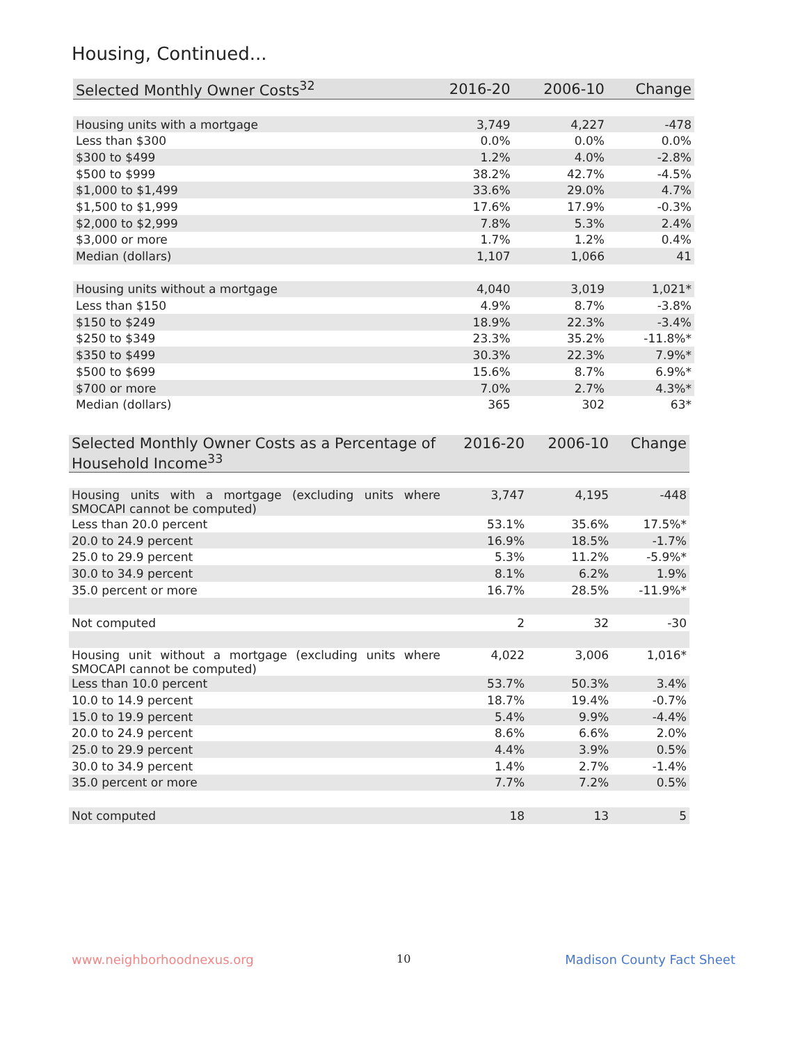Housing, Continued...
| Selected Monthly Owner Costs<sup>32</sup> | 2016-20 | 2006-10 | Change |
| --- | --- | --- | --- |
| Housing units with a mortgage | 3,749 | 4,227 | -478 |
| Less than $300 | 0.0% | 0.0% | 0.0% |
| $300 to $499 | 1.2% | 4.0% | -2.8% |
| $500 to $999 | 38.2% | 42.7% | -4.5% |
| $1,000 to $1,499 | 33.6% | 29.0% | 4.7% |
| $1,500 to $1,999 | 17.6% | 17.9% | -0.3% |
| $2,000 to $2,999 | 7.8% | 5.3% | 2.4% |
| $3,000 or more | 1.7% | 1.2% | 0.4% |
| Median (dollars) | 1,107 | 1,066 | 41 |
| Housing units without a mortgage | 4,040 | 3,019 | 1,021* |
| Less than $150 | 4.9% | 8.7% | -3.8% |
| $150 to $249 | 18.9% | 22.3% | -3.4% |
| $250 to $349 | 23.3% | 35.2% | -11.8%* |
| $350 to $499 | 30.3% | 22.3% | 7.9%* |
| $500 to $699 | 15.6% | 8.7% | 6.9%* |
| $700 or more | 7.0% | 2.7% | 4.3%* |
| Median (dollars) | 365 | 302 | 63* |
| Selected Monthly Owner Costs as a Percentage of Household Income<sup>33</sup> | 2016-20 | 2006-10 | Change |
| --- | --- | --- | --- |
| Housing units with a mortgage (excluding units where SMOCAPI cannot be computed) | 3,747 | 4,195 | -448 |
| Less than 20.0 percent | 53.1% | 35.6% | 17.5%* |
| 20.0 to 24.9 percent | 16.9% | 18.5% | -1.7% |
| 25.0 to 29.9 percent | 5.3% | 11.2% | -5.9%* |
| 30.0 to 34.9 percent | 8.1% | 6.2% | 1.9% |
| 35.0 percent or more | 16.7% | 28.5% | -11.9%* |
| Not computed | 2 | 32 | -30 |
| Housing unit without a mortgage (excluding units where SMOCAPI cannot be computed) | 4,022 | 3,006 | 1,016* |
| Less than 10.0 percent | 53.7% | 50.3% | 3.4% |
| 10.0 to 14.9 percent | 18.7% | 19.4% | -0.7% |
| 15.0 to 19.9 percent | 5.4% | 9.9% | -4.4% |
| 20.0 to 24.9 percent | 8.6% | 6.6% | 2.0% |
| 25.0 to 29.9 percent | 4.4% | 3.9% | 0.5% |
| 30.0 to 34.9 percent | 1.4% | 2.7% | -1.4% |
| 35.0 percent or more | 7.7% | 7.2% | 0.5% |
| Not computed | 18 | 13 | 5 |
www.neighborhoodnexus.org 10 Madison County Fact Sheet